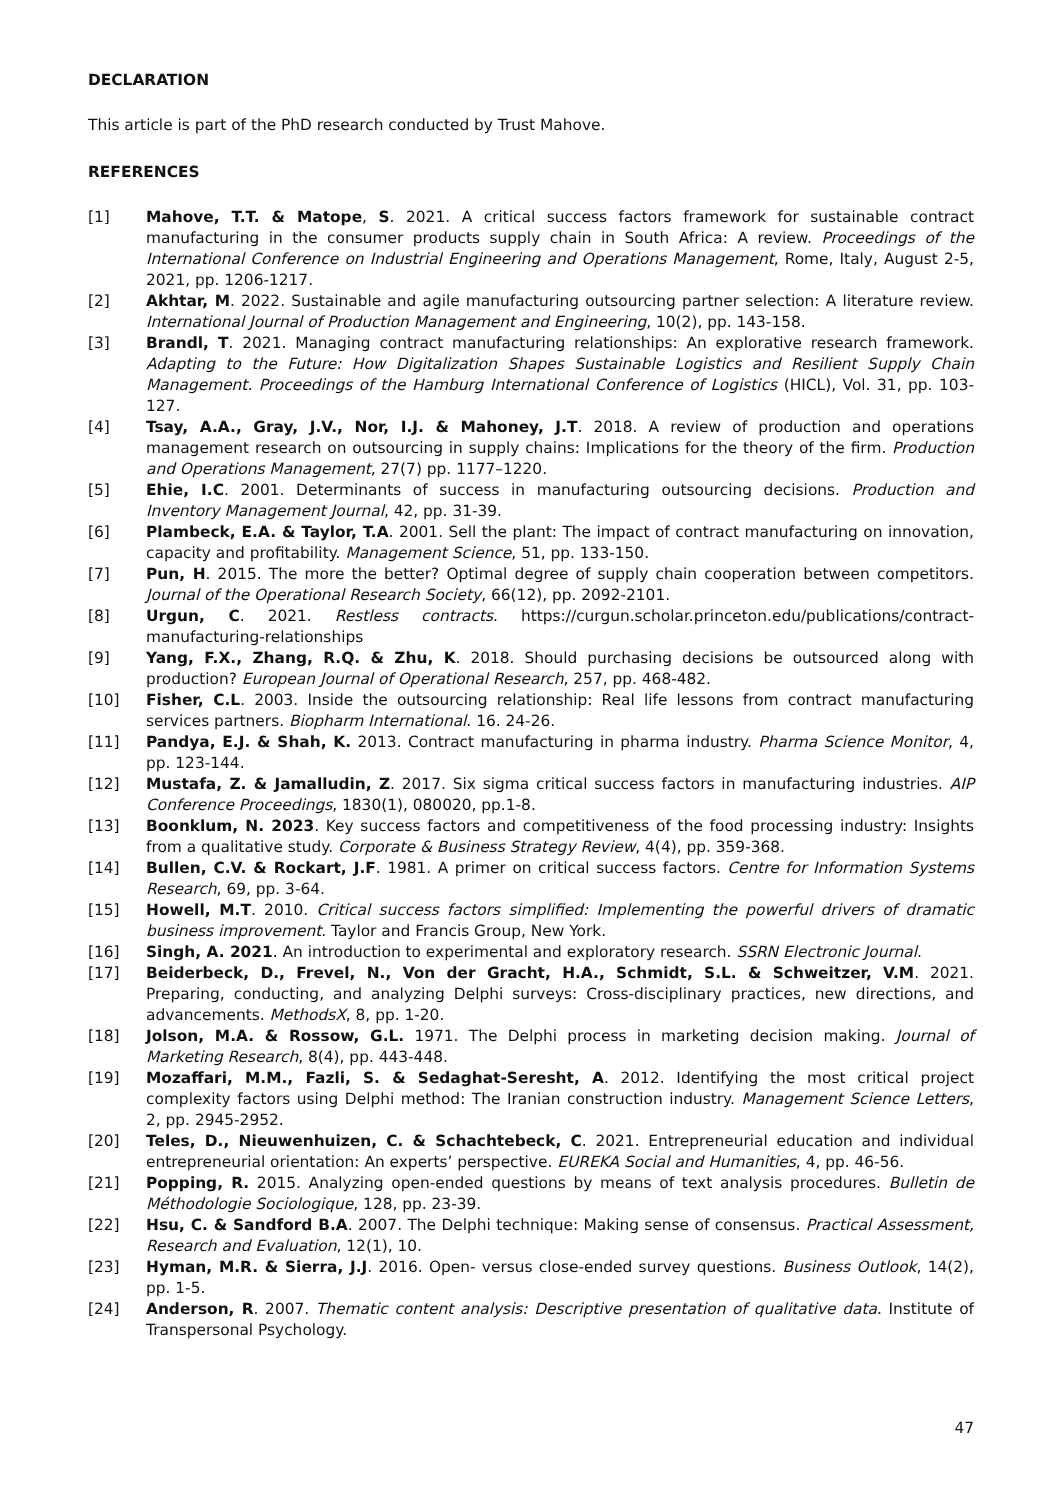DECLARATION
This article is part of the PhD research conducted by Trust Mahove.
REFERENCES
[1] Mahove, T.T. & Matope, S. 2021. A critical success factors framework for sustainable contract manufacturing in the consumer products supply chain in South Africa: A review. Proceedings of the International Conference on Industrial Engineering and Operations Management, Rome, Italy, August 2-5, 2021, pp. 1206-1217.
[2] Akhtar, M. 2022. Sustainable and agile manufacturing outsourcing partner selection: A literature review. International Journal of Production Management and Engineering, 10(2), pp. 143-158.
[3] Brandl, T. 2021. Managing contract manufacturing relationships: An explorative research framework. Adapting to the Future: How Digitalization Shapes Sustainable Logistics and Resilient Supply Chain Management. Proceedings of the Hamburg International Conference of Logistics (HICL), Vol. 31, pp. 103-127.
[4] Tsay, A.A., Gray, J.V., Nor, I.J. & Mahoney, J.T. 2018. A review of production and operations management research on outsourcing in supply chains: Implications for the theory of the firm. Production and Operations Management, 27(7) pp. 1177–1220.
[5] Ehie, I.C. 2001. Determinants of success in manufacturing outsourcing decisions. Production and Inventory Management Journal, 42, pp. 31-39.
[6] Plambeck, E.A. & Taylor, T.A. 2001. Sell the plant: The impact of contract manufacturing on innovation, capacity and profitability. Management Science, 51, pp. 133-150.
[7] Pun, H. 2015. The more the better? Optimal degree of supply chain cooperation between competitors. Journal of the Operational Research Society, 66(12), pp. 2092-2101.
[8] Urgun, C. 2021. Restless contracts. https://curgun.scholar.princeton.edu/publications/contract-manufacturing-relationships
[9] Yang, F.X., Zhang, R.Q. & Zhu, K. 2018. Should purchasing decisions be outsourced along with production? European Journal of Operational Research, 257, pp. 468-482.
[10] Fisher, C.L. 2003. Inside the outsourcing relationship: Real life lessons from contract manufacturing services partners. Biopharm International. 16. 24-26.
[11] Pandya, E.J. & Shah, K. 2013. Contract manufacturing in pharma industry. Pharma Science Monitor, 4, pp. 123-144.
[12] Mustafa, Z. & Jamalludin, Z. 2017. Six sigma critical success factors in manufacturing industries. AIP Conference Proceedings, 1830(1), 080020, pp.1-8.
[13] Boonklum, N. 2023. Key success factors and competitiveness of the food processing industry: Insights from a qualitative study. Corporate & Business Strategy Review, 4(4), pp. 359-368.
[14] Bullen, C.V. & Rockart, J.F. 1981. A primer on critical success factors. Centre for Information Systems Research, 69, pp. 3-64.
[15] Howell, M.T. 2010. Critical success factors simplified: Implementing the powerful drivers of dramatic business improvement. Taylor and Francis Group, New York.
[16] Singh, A. 2021. An introduction to experimental and exploratory research. SSRN Electronic Journal.
[17] Beiderbeck, D., Frevel, N., Von der Gracht, H.A., Schmidt, S.L. & Schweitzer, V.M. 2021. Preparing, conducting, and analyzing Delphi surveys: Cross-disciplinary practices, new directions, and advancements. MethodsX, 8, pp. 1-20.
[18] Jolson, M.A. & Rossow, G.L. 1971. The Delphi process in marketing decision making. Journal of Marketing Research, 8(4), pp. 443-448.
[19] Mozaffari, M.M., Fazli, S. & Sedaghat-Seresht, A. 2012. Identifying the most critical project complexity factors using Delphi method: The Iranian construction industry. Management Science Letters, 2, pp. 2945-2952.
[20] Teles, D., Nieuwenhuizen, C. & Schachtebeck, C. 2021. Entrepreneurial education and individual entrepreneurial orientation: An experts’ perspective. EUREKA Social and Humanities, 4, pp. 46-56.
[21] Popping, R. 2015. Analyzing open-ended questions by means of text analysis procedures. Bulletin de Méthodologie Sociologique, 128, pp. 23-39.
[22] Hsu, C. & Sandford B.A. 2007. The Delphi technique: Making sense of consensus. Practical Assessment, Research and Evaluation, 12(1), 10.
[23] Hyman, M.R. & Sierra, J.J. 2016. Open- versus close-ended survey questions. Business Outlook, 14(2), pp. 1-5.
[24] Anderson, R. 2007. Thematic content analysis: Descriptive presentation of qualitative data. Institute of Transpersonal Psychology.
47